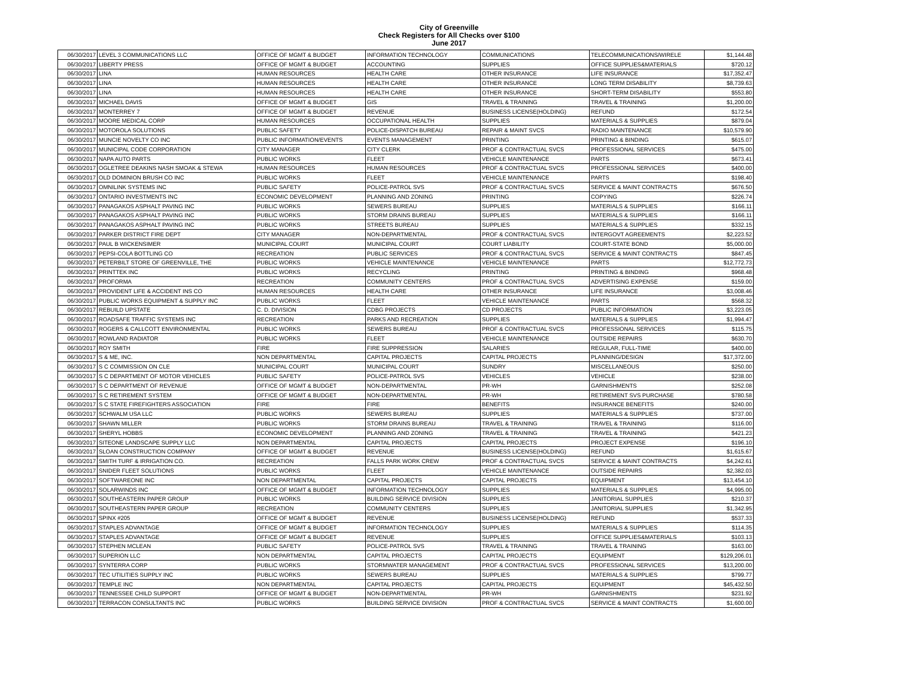City of Greenville
Check Registers for All Checks over $100
June 2017
| 06/30/2017 | LEVEL 3 COMMUNICATIONS LLC | OFFICE OF MGMT & BUDGET | INFORMATION TECHNOLOGY | COMMUNICATIONS | TELECOMMUNICATIONS/WIRELE | $1,144.48 |
| 06/30/2017 | LIBERTY PRESS | OFFICE OF MGMT & BUDGET | ACCOUNTING | SUPPLIES | OFFICE SUPPLIES&MATERIALS | $720.12 |
| 06/30/2017 | LINA | HUMAN RESOURCES | HEALTH CARE | OTHER INSURANCE | LIFE INSURANCE | $17,352.47 |
| 06/30/2017 | LINA | HUMAN RESOURCES | HEALTH CARE | OTHER INSURANCE | LONG TERM DISABILITY | $8,739.63 |
| 06/30/2017 | LINA | HUMAN RESOURCES | HEALTH CARE | OTHER INSURANCE | SHORT-TERM DISABILITY | $553.80 |
| 06/30/2017 | MICHAEL DAVIS | OFFICE OF MGMT & BUDGET | GIS | TRAVEL & TRAINING | TRAVEL & TRAINING | $1,200.00 |
| 06/30/2017 | MONTERREY 7 | OFFICE OF MGMT & BUDGET | REVENUE | BUSINESS LICENSE(HOLDING) | REFUND | $172.54 |
| 06/30/2017 | MOORE MEDICAL CORP | HUMAN RESOURCES | OCCUPATIONAL HEALTH | SUPPLIES | MATERIALS & SUPPLIES | $879.04 |
| 06/30/2017 | MOTOROLA SOLUTIONS | PUBLIC SAFETY | POLICE-DISPATCH BUREAU | REPAIR & MAINT SVCS | RADIO MAINTENANCE | $10,579.90 |
| 06/30/2017 | MUNCIE NOVELTY CO INC | PUBLIC INFORMATION/EVENTS | EVENTS MANAGEMENT | PRINTING | PRINTING & BINDING | $615.07 |
| 06/30/2017 | MUNICIPAL CODE CORPORATION | CITY MANAGER | CITY CLERK | PROF & CONTRACTUAL SVCS | PROFESSIONAL SERVICES | $475.00 |
| 06/30/2017 | NAPA AUTO PARTS | PUBLIC WORKS | FLEET | VEHICLE MAINTENANCE | PARTS | $673.41 |
| 06/30/2017 | OGLETREE DEAKINS NASH SMOAK & STEWA | HUMAN RESOURCES | HUMAN RESOURCES | PROF & CONTRACTUAL SVCS | PROFESSIONAL SERVICES | $400.00 |
| 06/30/2017 | OLD DOMINION BRUSH CO INC | PUBLIC WORKS | FLEET | VEHICLE MAINTENANCE | PARTS | $198.40 |
| 06/30/2017 | OMNILINK SYSTEMS INC | PUBLIC SAFETY | POLICE-PATROL SVS | PROF & CONTRACTUAL SVCS | SERVICE & MAINT CONTRACTS | $676.50 |
| 06/30/2017 | ONTARIO INVESTMENTS INC | ECONOMIC DEVELOPMENT | PLANNING AND ZONING | PRINTING | COPYING | $226.74 |
| 06/30/2017 | PANAGAKOS ASPHALT PAVING INC | PUBLIC WORKS | SEWERS BUREAU | SUPPLIES | MATERIALS & SUPPLIES | $166.11 |
| 06/30/2017 | PANAGAKOS ASPHALT PAVING INC | PUBLIC WORKS | STORM DRAINS BUREAU | SUPPLIES | MATERIALS & SUPPLIES | $166.11 |
| 06/30/2017 | PANAGAKOS ASPHALT PAVING INC | PUBLIC WORKS | STREETS BUREAU | SUPPLIES | MATERIALS & SUPPLIES | $332.15 |
| 06/30/2017 | PARKER DISTRICT FIRE DEPT | CITY MANAGER | NON-DEPARTMENTAL | PROF & CONTRACTUAL SVCS | INTERGOVT AGREEMENTS | $2,223.52 |
| 06/30/2017 | PAUL B WICKENSIMER | MUNICIPAL COURT | MUNICIPAL COURT | COURT LIABILITY | COURT-STATE BOND | $5,000.00 |
| 06/30/2017 | PEPSI-COLA BOTTLING CO | RECREATION | PUBLIC SERVICES | PROF & CONTRACTUAL SVCS | SERVICE & MAINT CONTRACTS | $847.45 |
| 06/30/2017 | PETERBILT STORE OF GREENVILLE, THE | PUBLIC WORKS | VEHICLE MAINTENANCE | VEHICLE MAINTENANCE | PARTS | $12,772.73 |
| 06/30/2017 | PRINTTEK INC | PUBLIC WORKS | RECYCLING | PRINTING | PRINTING & BINDING | $968.48 |
| 06/30/2017 | PROFORMA | RECREATION | COMMUNITY CENTERS | PROF & CONTRACTUAL SVCS | ADVERTISING EXPENSE | $159.00 |
| 06/30/2017 | PROVIDENT LIFE & ACCIDENT INS CO | HUMAN RESOURCES | HEALTH CARE | OTHER INSURANCE | LIFE INSURANCE | $3,008.46 |
| 06/30/2017 | PUBLIC WORKS EQUIPMENT & SUPPLY INC | PUBLIC WORKS | FLEET | VEHICLE MAINTENANCE | PARTS | $568.32 |
| 06/30/2017 | REBUILD UPSTATE | C. D. DIVISION | CDBG PROJECTS | CD PROJECTS | PUBLIC INFORMATION | $3,223.05 |
| 06/30/2017 | ROADSAFE TRAFFIC SYSTEMS INC | RECREATION | PARKS AND RECREATION | SUPPLIES | MATERIALS & SUPPLIES | $1,994.47 |
| 06/30/2017 | ROGERS & CALLCOTT ENVIRONMENTAL | PUBLIC WORKS | SEWERS BUREAU | PROF & CONTRACTUAL SVCS | PROFESSIONAL SERVICES | $115.75 |
| 06/30/2017 | ROWLAND RADIATOR | PUBLIC WORKS | FLEET | VEHICLE MAINTENANCE | OUTSIDE REPAIRS | $630.70 |
| 06/30/2017 | ROY SMITH | FIRE | FIRE SUPPRESSION | SALARIES | REGULAR, FULL-TIME | $400.00 |
| 06/30/2017 | S & ME, INC. | NON DEPARTMENTAL | CAPITAL PROJECTS | CAPITAL PROJECTS | PLANNING/DESIGN | $17,372.00 |
| 06/30/2017 | S C COMMISSION ON CLE | MUNICIPAL COURT | MUNICIPAL COURT | SUNDRY | MISCELLANEOUS | $250.00 |
| 06/30/2017 | S C DEPARTMENT OF MOTOR VEHICLES | PUBLIC SAFETY | POLICE-PATROL SVS | VEHICLES | VEHICLE | $238.00 |
| 06/30/2017 | S C DEPARTMENT OF REVENUE | OFFICE OF MGMT & BUDGET | NON-DEPARTMENTAL | PR-WH | GARNISHMENTS | $252.08 |
| 06/30/2017 | S C RETIREMENT SYSTEM | OFFICE OF MGMT & BUDGET | NON-DEPARTMENTAL | PR-WH | RETIREMENT SVS PURCHASE | $780.58 |
| 06/30/2017 | S C STATE FIREFIGHTERS ASSOCIATION | FIRE | FIRE | BENEFITS | INSURANCE BENEFITS | $240.00 |
| 06/30/2017 | SCHWALM USA LLC | PUBLIC WORKS | SEWERS BUREAU | SUPPLIES | MATERIALS & SUPPLIES | $737.00 |
| 06/30/2017 | SHAWN MILLER | PUBLIC WORKS | STORM DRAINS BUREAU | TRAVEL & TRAINING | TRAVEL & TRAINING | $116.00 |
| 06/30/2017 | SHERYL HOBBS | ECONOMIC DEVELOPMENT | PLANNING AND ZONING | TRAVEL & TRAINING | TRAVEL & TRAINING | $421.23 |
| 06/30/2017 | SITEONE LANDSCAPE SUPPLY LLC | NON DEPARTMENTAL | CAPITAL PROJECTS | CAPITAL PROJECTS | PROJECT EXPENSE | $196.10 |
| 06/30/2017 | SLOAN CONSTRUCTION COMPANY | OFFICE OF MGMT & BUDGET | REVENUE | BUSINESS LICENSE(HOLDING) | REFUND | $1,615.67 |
| 06/30/2017 | SMITH TURF & IRRIGATION CO. | RECREATION | FALLS PARK WORK CREW | PROF & CONTRACTUAL SVCS | SERVICE & MAINT CONTRACTS | $4,242.61 |
| 06/30/2017 | SNIDER FLEET SOLUTIONS | PUBLIC WORKS | FLEET | VEHICLE MAINTENANCE | OUTSIDE REPAIRS | $2,382.03 |
| 06/30/2017 | SOFTWAREONE INC | NON DEPARTMENTAL | CAPITAL PROJECTS | CAPITAL PROJECTS | EQUIPMENT | $13,454.10 |
| 06/30/2017 | SOLARWINDS INC | OFFICE OF MGMT & BUDGET | INFORMATION TECHNOLOGY | SUPPLIES | MATERIALS & SUPPLIES | $4,995.00 |
| 06/30/2017 | SOUTHEASTERN PAPER GROUP | PUBLIC WORKS | BUILDING SERVICE DIVISION | SUPPLIES | JANITORIAL SUPPLIES | $210.37 |
| 06/30/2017 | SOUTHEASTERN PAPER GROUP | RECREATION | COMMUNITY CENTERS | SUPPLIES | JANITORIAL SUPPLIES | $1,342.95 |
| 06/30/2017 | SPINX #205 | OFFICE OF MGMT & BUDGET | REVENUE | BUSINESS LICENSE(HOLDING) | REFUND | $537.33 |
| 06/30/2017 | STAPLES ADVANTAGE | OFFICE OF MGMT & BUDGET | INFORMATION TECHNOLOGY | SUPPLIES | MATERIALS & SUPPLIES | $114.35 |
| 06/30/2017 | STAPLES ADVANTAGE | OFFICE OF MGMT & BUDGET | REVENUE | SUPPLIES | OFFICE SUPPLIES&MATERIALS | $103.13 |
| 06/30/2017 | STEPHEN MCLEAN | PUBLIC SAFETY | POLICE-PATROL SVS | TRAVEL & TRAINING | TRAVEL & TRAINING | $163.00 |
| 06/30/2017 | SUPERION LLC | NON DEPARTMENTAL | CAPITAL PROJECTS | CAPITAL PROJECTS | EQUIPMENT | $129,206.01 |
| 06/30/2017 | SYNTERRA CORP | PUBLIC WORKS | STORMWATER MANAGEMENT | PROF & CONTRACTUAL SVCS | PROFESSIONAL SERVICES | $13,200.00 |
| 06/30/2017 | TEC UTILITIES SUPPLY INC | PUBLIC WORKS | SEWERS BUREAU | SUPPLIES | MATERIALS & SUPPLIES | $799.77 |
| 06/30/2017 | TEMPLE INC | NON DEPARTMENTAL | CAPITAL PROJECTS | CAPITAL PROJECTS | EQUIPMENT | $45,432.50 |
| 06/30/2017 | TENNESSEE CHILD SUPPORT | OFFICE OF MGMT & BUDGET | NON-DEPARTMENTAL | PR-WH | GARNISHMENTS | $231.92 |
| 06/30/2017 | TERRACON CONSULTANTS INC | PUBLIC WORKS | BUILDING SERVICE DIVISION | PROF & CONTRACTUAL SVCS | SERVICE & MAINT CONTRACTS | $1,600.00 |